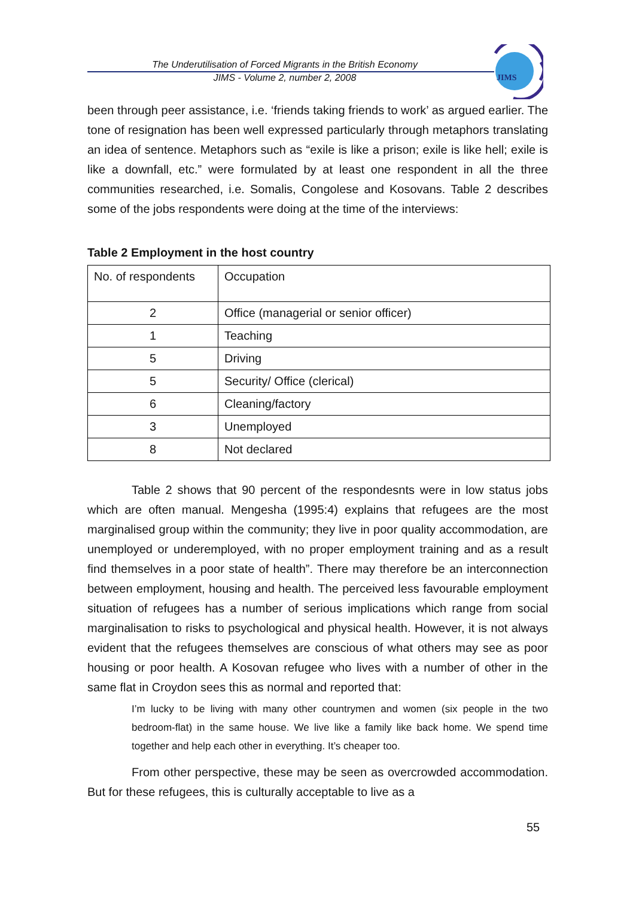The Underutilisation of Forced Migrants in the British Economy
JIMS - Volume 2, number 2, 2008
JIMS
been through peer assistance, i.e. ‘friends taking friends to work’ as argued earlier. The tone of resignation has been well expressed particularly through metaphors translating an idea of sentence. Metaphors such as “exile is like a prison; exile is like hell; exile is like a downfall, etc.” were formulated by at least one respondent in all the three communities researched, i.e. Somalis, Congolese and Kosovans. Table 2 describes some of the jobs respondents were doing at the time of the interviews:
Table 2 Employment in the host country
| No. of respondents | Occupation |
| 2 | Office (managerial or senior officer) |
| 1 | Teaching |
| 5 | Driving |
| 5 | Security/ Office (clerical) |
| 6 | Cleaning/factory |
| 3 | Unemployed |
| 8 | Not declared |
Table 2 shows that 90 percent of the respondesnts were in low status jobs which are often manual. Mengesha (1995:4) explains that refugees are the most marginalised group within the community; they live in poor quality accommodation, are unemployed or underemployed, with no proper employment training and as a result find themselves in a poor state of health”. There may therefore be an interconnection between employment, housing and health. The perceived less favourable employment situation of refugees has a number of serious implications which range from social marginalisation to risks to psychological and physical health. However, it is not always evident that the refugees themselves are conscious of what others may see as poor housing or poor health. A Kosovan refugee who lives with a number of other in the same flat in Croydon sees this as normal and reported that:
I’m lucky to be living with many other countrymen and women (six people in the two bedroom-flat) in the same house. We live like a family like back home. We spend time together and help each other in everything. It’s cheaper too.
From other perspective, these may be seen as overcrowded accommodation. But for these refugees, this is culturally acceptable to live as a
55